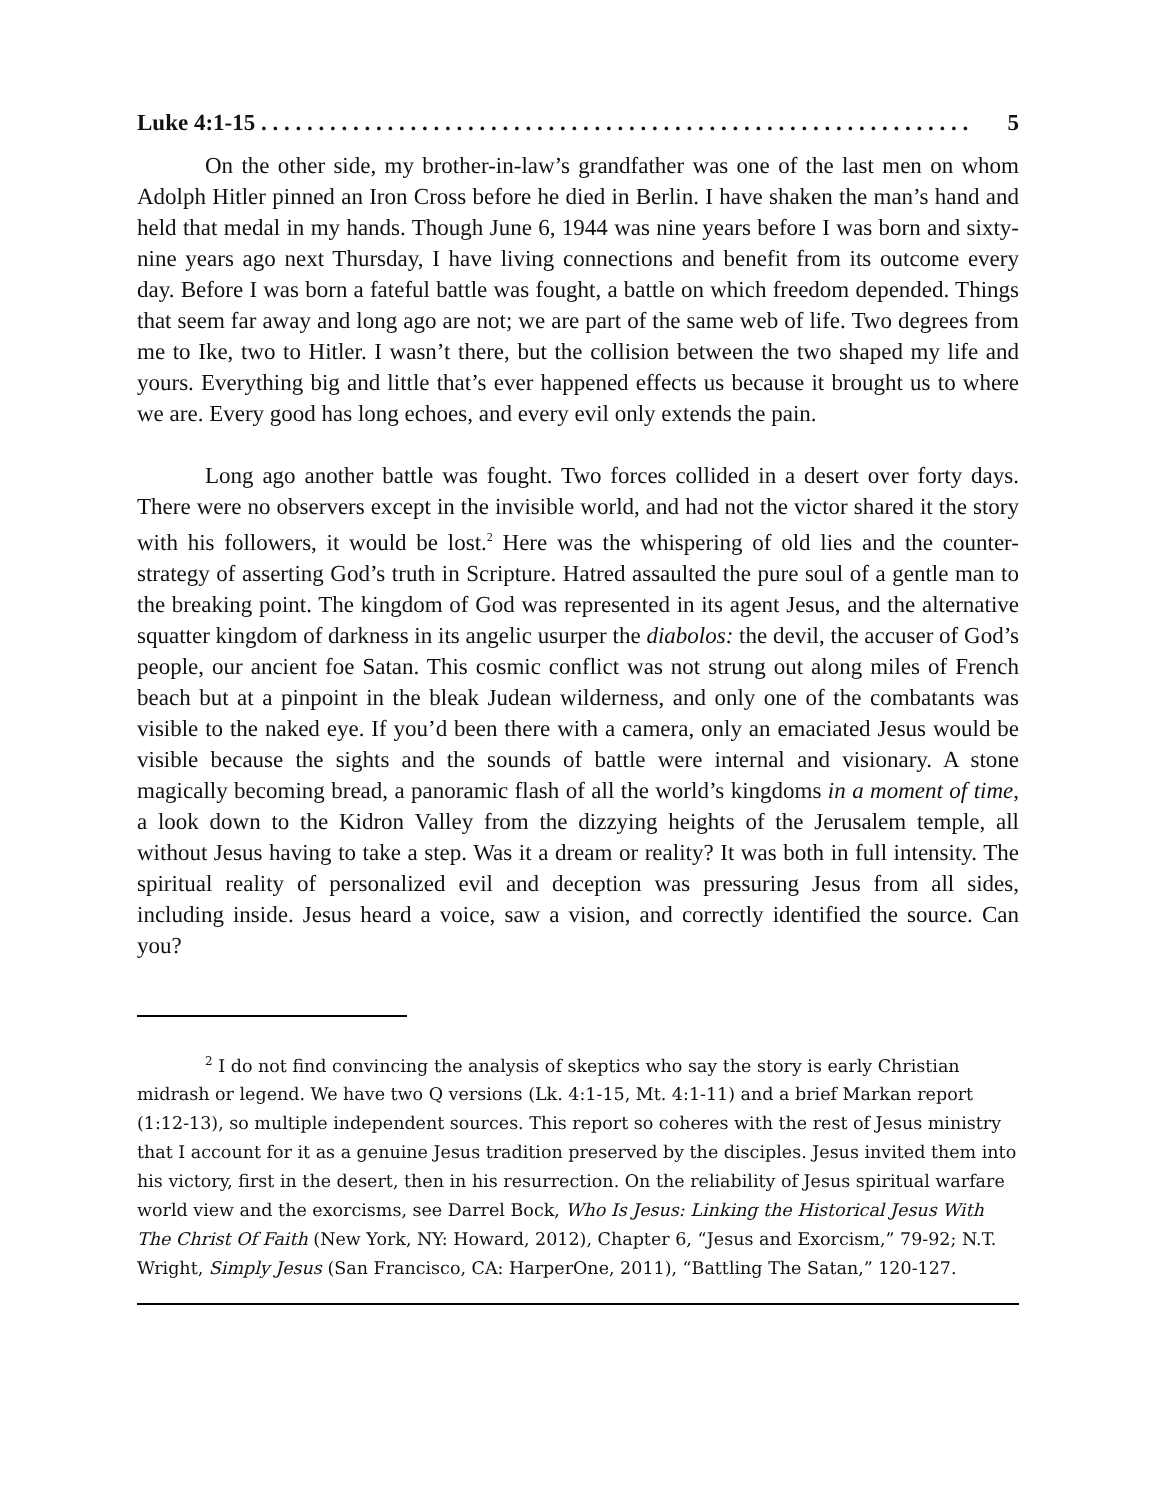Luke 4:1-15 . . . . . . . . . . . . . . . . . . . . . . . . . . . . . . . . . . . . . . . . . . . . . . . . . . . . . . . . . . . . . . 5
On the other side, my brother-in-law’s grandfather was one of the last men on whom Adolph Hitler pinned an Iron Cross before he died in Berlin. I have shaken the man’s hand and held that medal in my hands. Though June 6, 1944 was nine years before I was born and sixty-nine years ago next Thursday, I have living connections and benefit from its outcome every day. Before I was born a fateful battle was fought, a battle on which freedom depended. Things that seem far away and long ago are not; we are part of the same web of life. Two degrees from me to Ike, two to Hitler. I wasn’t there, but the collision between the two shaped my life and yours. Everything big and little that’s ever happened effects us because it brought us to where we are. Every good has long echoes, and every evil only extends the pain.
Long ago another battle was fought. Two forces collided in a desert over forty days. There were no observers except in the invisible world, and had not the victor shared it the story with his followers, it would be lost.<sup>2</sup> Here was the whispering of old lies and the counter-strategy of asserting God’s truth in Scripture. Hatred assaulted the pure soul of a gentle man to the breaking point. The kingdom of God was represented in its agent Jesus, and the alternative squatter kingdom of darkness in its angelic usurper the diabolos: the devil, the accuser of God’s people, our ancient foe Satan. This cosmic conflict was not strung out along miles of French beach but at a pinpoint in the bleak Judean wilderness, and only one of the combatants was visible to the naked eye. If you’d been there with a camera, only an emaciated Jesus would be visible because the sights and the sounds of battle were internal and visionary. A stone magically becoming bread, a panoramic flash of all the world’s kingdoms in a moment of time, a look down to the Kidron Valley from the dizzying heights of the Jerusalem temple, all without Jesus having to take a step. Was it a dream or reality? It was both in full intensity. The spiritual reality of personalized evil and deception was pressuring Jesus from all sides, including inside. Jesus heard a voice, saw a vision, and correctly identified the source. Can you?
<sup>2</sup> I do not find convincing the analysis of skeptics who say the story is early Christian midrash or legend. We have two Q versions (Lk. 4:1-15, Mt. 4:1-11) and a brief Markan report (1:12-13), so multiple independent sources. This report so coheres with the rest of Jesus ministry that I account for it as a genuine Jesus tradition preserved by the disciples. Jesus invited them into his victory, first in the desert, then in his resurrection. On the reliability of Jesus spiritual warfare world view and the exorcisms, see Darrel Bock, Who Is Jesus: Linking the Historical Jesus With The Christ Of Faith (New York, NY: Howard, 2012), Chapter 6, “Jesus and Exorcism,” 79-92; N.T. Wright, Simply Jesus (San Francisco, CA: HarperOne, 2011), “Battling The Satan,” 120-127.